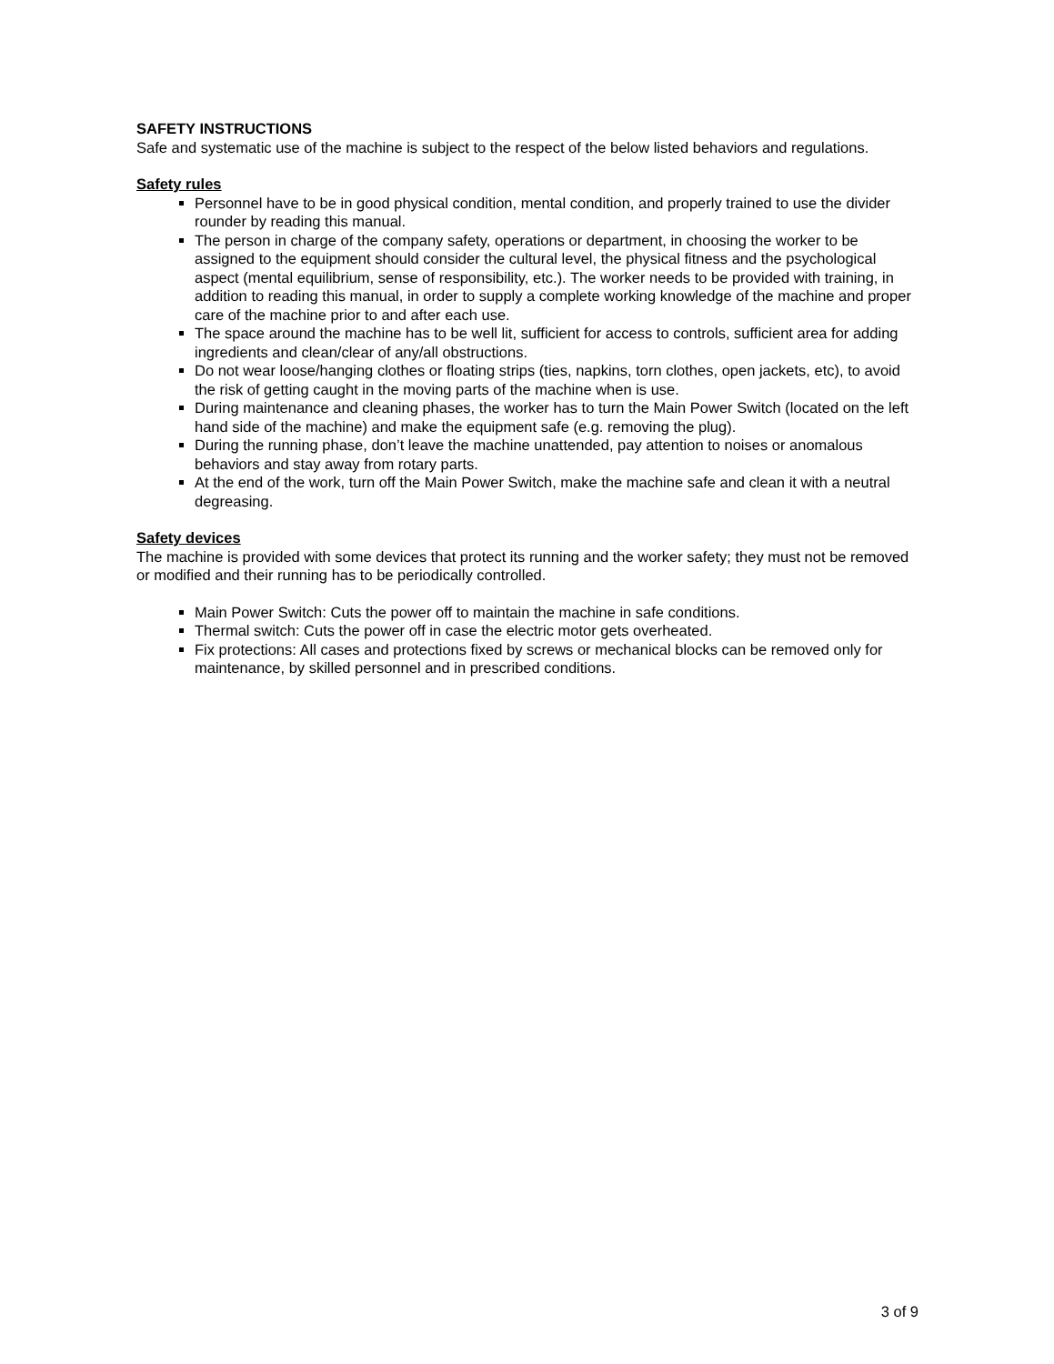SAFETY INSTRUCTIONS
Safe and systematic use of the machine is subject to the respect of the below listed behaviors and regulations.
Safety rules
Personnel have to be in good physical condition, mental condition, and properly trained to use the divider rounder by reading this manual.
The person in charge of the company safety, operations or department, in choosing the worker to be assigned to the equipment should consider the cultural level, the physical fitness and the psychological aspect (mental equilibrium, sense of responsibility, etc.). The worker needs to be provided with training, in addition to reading this manual, in order to supply a complete working knowledge of the machine and proper care of the machine prior to and after each use.
The space around the machine has to be well lit, sufficient for access to controls, sufficient area for adding ingredients and clean/clear of any/all obstructions.
Do not wear loose/hanging clothes or floating strips (ties, napkins, torn clothes, open jackets, etc), to avoid the risk of getting caught in the moving parts of the machine when is use.
During maintenance and cleaning phases, the worker has to turn the Main Power Switch (located on the left hand side of the machine) and make the equipment safe (e.g. removing the plug).
During the running phase, don’t leave the machine unattended, pay attention to noises or anomalous behaviors and stay away from rotary parts.
At the end of the work, turn off the Main Power Switch, make the machine safe and clean it with a neutral degreasing.
Safety devices
The machine is provided with some devices that protect its running and the worker safety; they must not be removed or modified and their running has to be periodically controlled.
Main Power Switch: Cuts the power off to maintain the machine in safe conditions.
Thermal switch: Cuts the power off in case the electric motor gets overheated.
Fix protections: All cases and protections fixed by screws or mechanical blocks can be removed only for maintenance, by skilled personnel and in prescribed conditions.
3 of 9